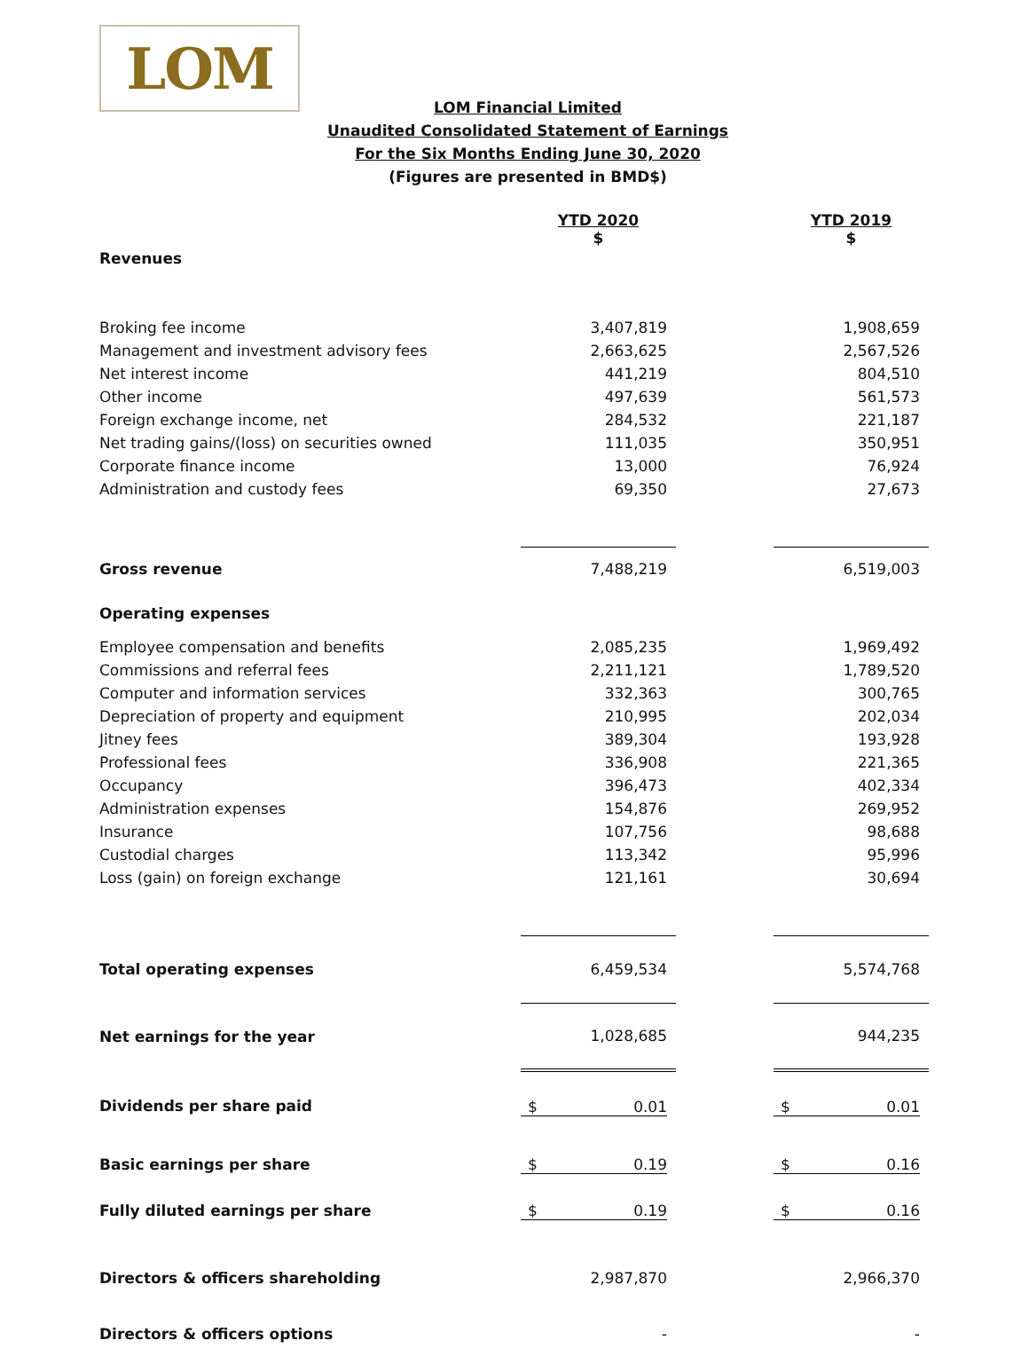LOM
LOM Financial Limited
Unaudited Consolidated Statement of Earnings
For the Six Months Ending June 30, 2020
(Figures are presented in BMD$)
| | YTD 2020 $ | | YTD 2019 $ |
| Revenues | | | |
| Broking fee income | 3,407,819 | | 1,908,659 |
| Management and investment advisory fees | 2,663,625 | | 2,567,526 |
| Net interest income | 441,219 | | 804,510 |
| Other income | 497,639 | | 561,573 |
| Foreign exchange income, net | 284,532 | | 221,187 |
| Net trading gains/(loss) on securities owned | 111,035 | | 350,951 |
| Corporate finance income | 13,000 | | 76,924 |
| Administration and custody fees | 69,350 | | 27,673 |
| Gross revenue | 7,488,219 | | 6,519,003 |
| Operating expenses | | | |
| Employee compensation and benefits | 2,085,235 | | 1,969,492 |
| Commissions and referral fees | 2,211,121 | | 1,789,520 |
| Computer and information services | 332,363 | | 300,765 |
| Depreciation of property and equipment | 210,995 | | 202,034 |
| Jitney fees | 389,304 | | 193,928 |
| Professional fees | 336,908 | | 221,365 |
| Occupancy | 396,473 | | 402,334 |
| Administration expenses | 154,876 | | 269,952 |
| Insurance | 107,756 | | 98,688 |
| Custodial charges | 113,342 | | 95,996 |
| Loss (gain) on foreign exchange | 121,161 | | 30,694 |
| Total operating expenses | 6,459,534 | | 5,574,768 |
| Net earnings for the year | 1,028,685 | | 944,235 |
| Dividends per share paid | $ 0.01 | | $ 0.01 |
| Basic earnings per share | $ 0.19 | | $ 0.16 |
| Fully diluted earnings per share | $ 0.19 | | $ 0.16 |
| Directors & officers shareholding | 2,987,870 | | 2,966,370 |
| Directors & officers options | - | | - |